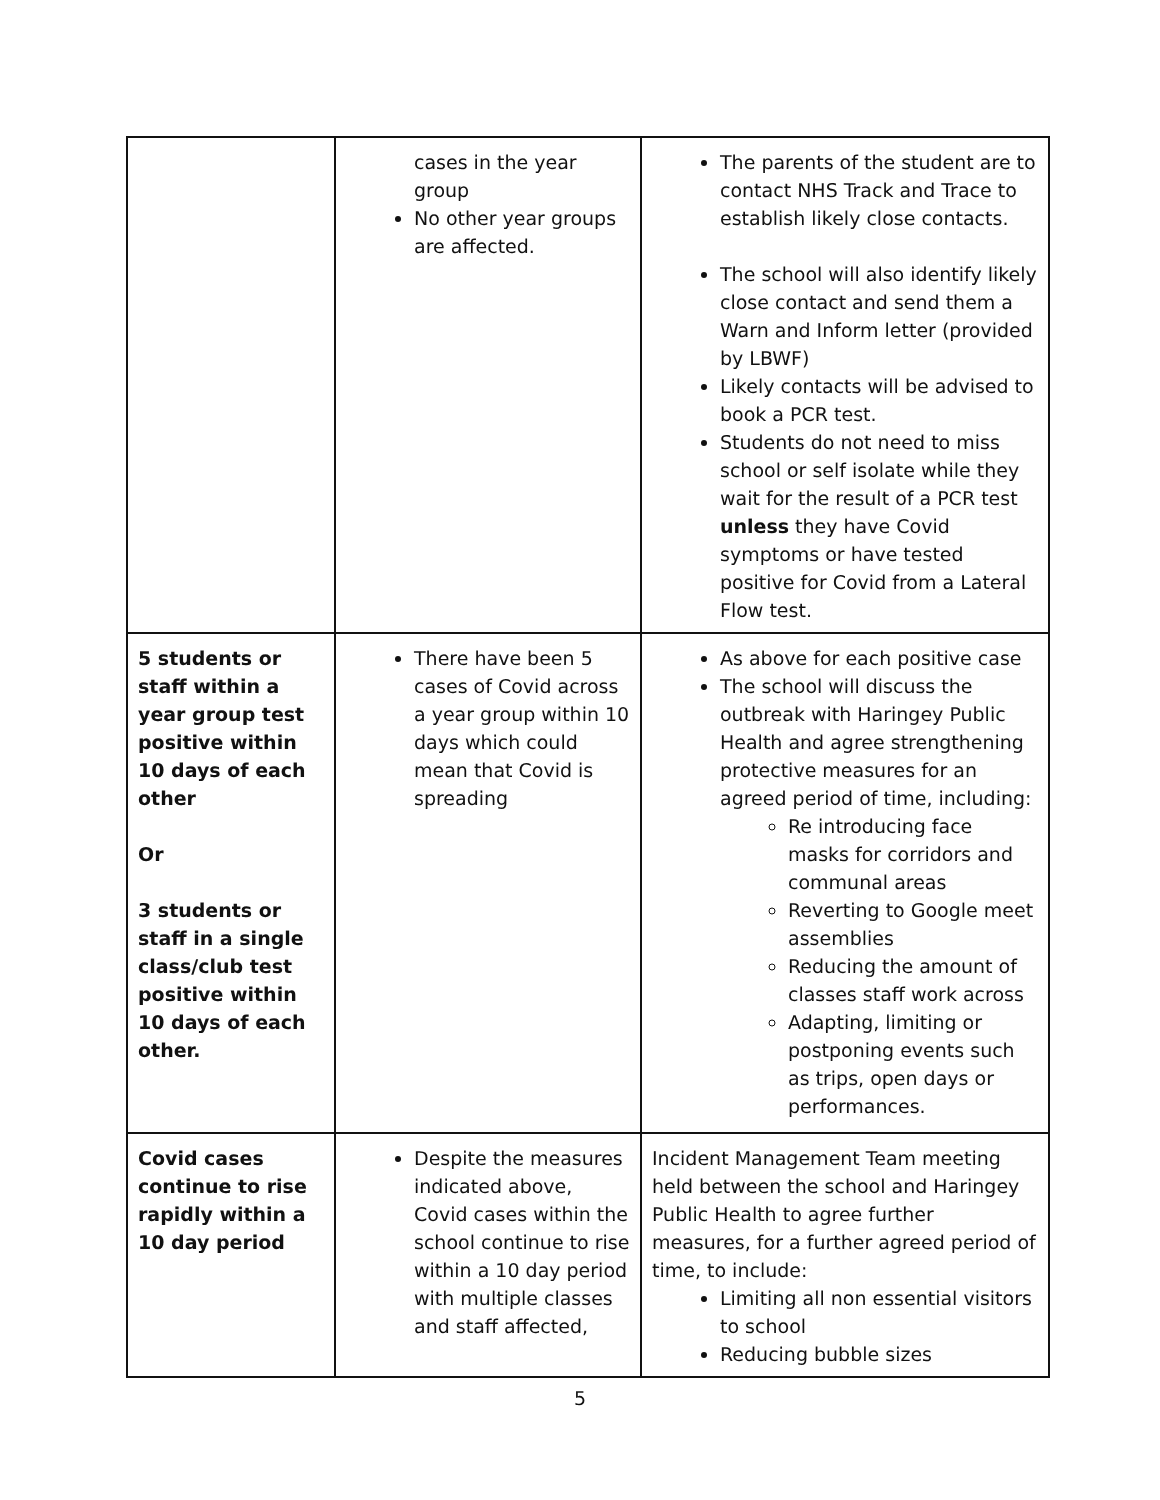| | cases in the year group No other year groups are affected. | The parents of the student are to contact NHS Track and Trace to establish likely close contacts. The school will also identify likely close contact and send them a Warn and Inform letter (provided by LBWF) Likely contacts will be advised to book a PCR test. Students do not need to miss school or self isolate while they wait for the result of a PCR test unless they have Covid symptoms or have tested positive for Covid from a Lateral Flow test. |
| 5 students or staff within a year group test positive within 10 days of each other Or 3 students or staff in a single class/club test positive within 10 days of each other. | There have been 5 cases of Covid across a year group within 10 days which could mean that Covid is spreading | As above for each positive case The school will discuss the outbreak with Haringey Public Health and agree strengthening protective measures for an agreed period of time, including: Re introducing face masks for corridors and communal areas Reverting to Google meet assemblies Reducing the amount of classes staff work across Adapting, limiting or postponing events such as trips, open days or performances. |
| Covid cases continue to rise rapidly within a 10 day period | Despite the measures indicated above, Covid cases within the school continue to rise within a 10 day period with multiple classes and staff affected, | Incident Management Team meeting held between the school and Haringey Public Health to agree further measures, for a further agreed period of time, to include: Limiting all non essential visitors to school Reducing bubble sizes |
5